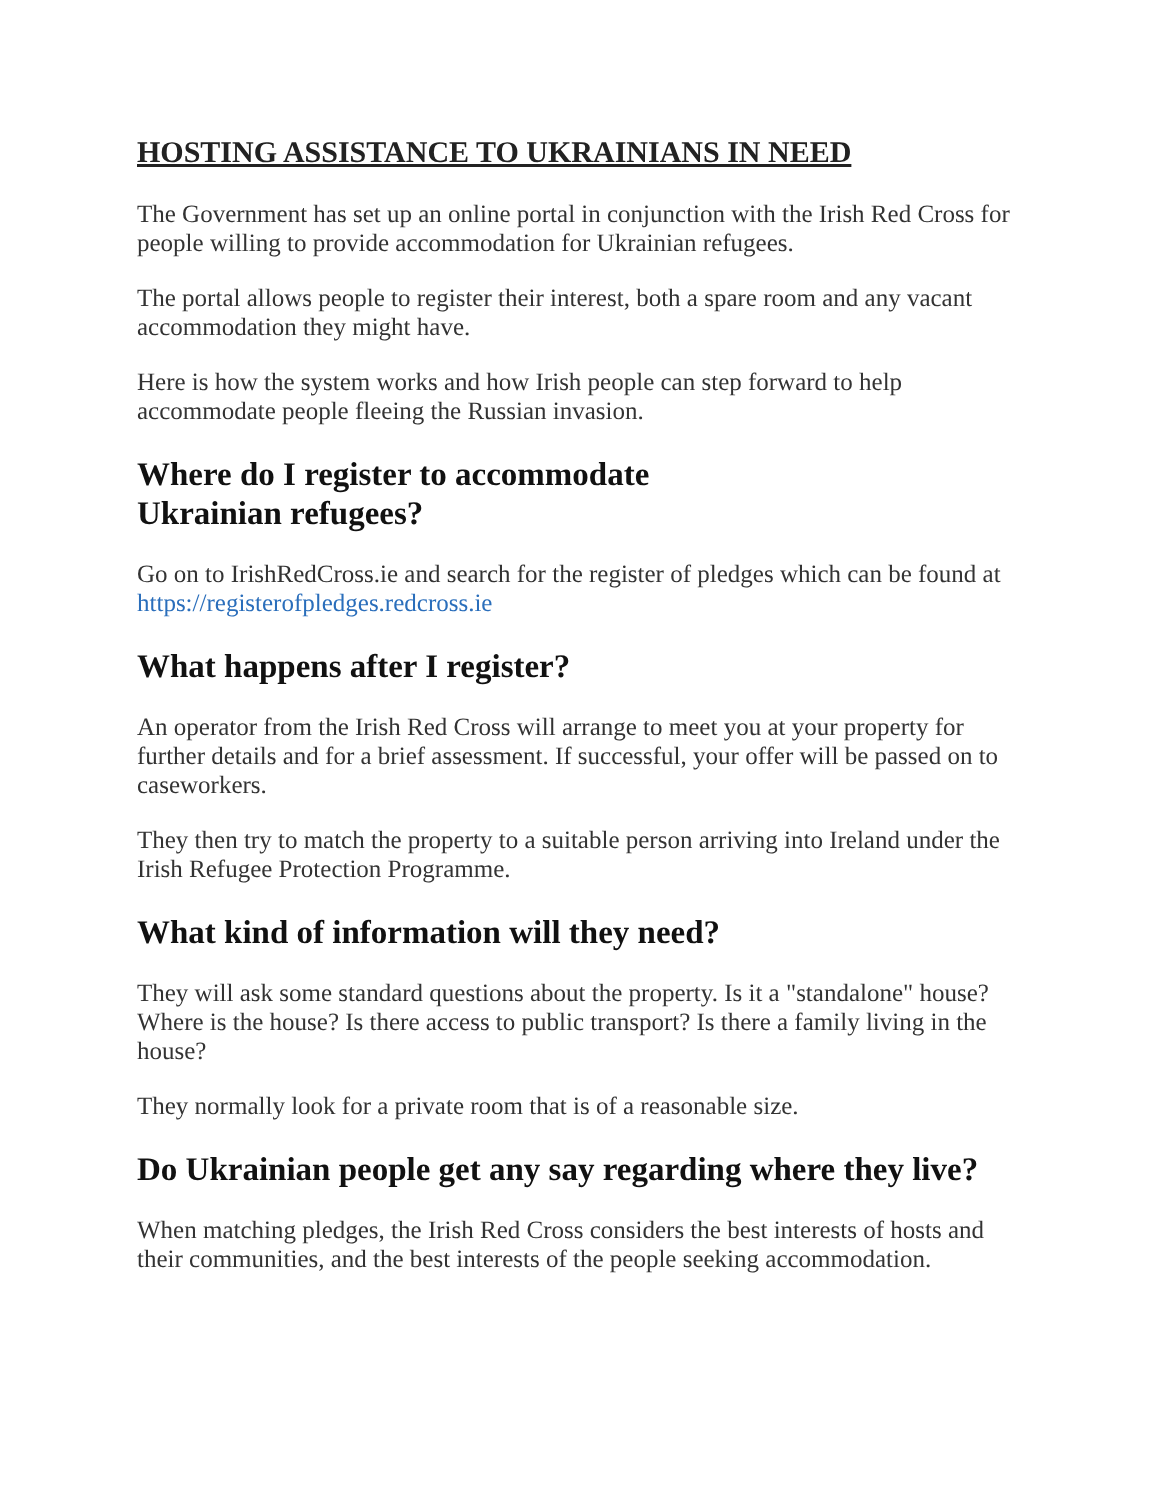HOSTING ASSISTANCE TO UKRAINIANS IN NEED
The Government has set up an online portal in conjunction with the Irish Red Cross for people willing to provide accommodation for Ukrainian refugees.
The portal allows people to register their interest, both a spare room and any vacant accommodation they might have.
Here is how the system works and how Irish people can step forward to help accommodate people fleeing the Russian invasion.
Where do I register to accommodate
Ukrainian refugees?
Go on to IrishRedCross.ie and search for the register of pledges which can be found at https://registerofpledges.redcross.ie
What happens after I register?
An operator from the Irish Red Cross will arrange to meet you at your property for further details and for a brief assessment. If successful, your offer will be passed on to caseworkers.
They then try to match the property to a suitable person arriving into Ireland under the Irish Refugee Protection Programme.
What kind of information will they need?
They will ask some standard questions about the property. Is it a "standalone" house? Where is the house? Is there access to public transport? Is there a family living in the house?
They normally look for a private room that is of a reasonable size.
Do Ukrainian people get any say regarding where they live?
When matching pledges, the Irish Red Cross considers the best interests of hosts and their communities, and the best interests of the people seeking accommodation.